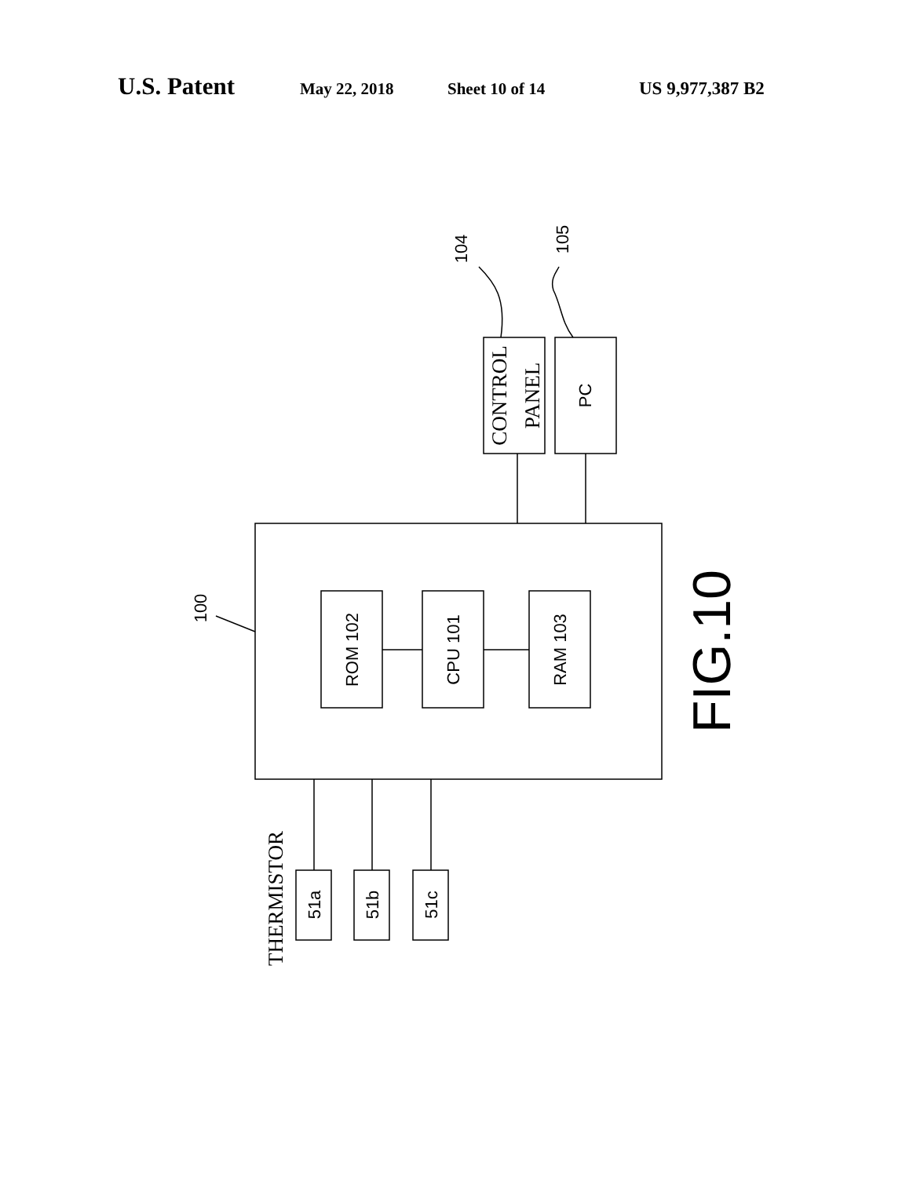U.S. Patent May 22, 2018 Sheet 10 of 14 US 9,977,387 B2
ROM 102
CPU 101
RAM 103
PC
51a
51b
51c
100
104
105
CONTROL
PANEL
THERMISTOR
FIG.10